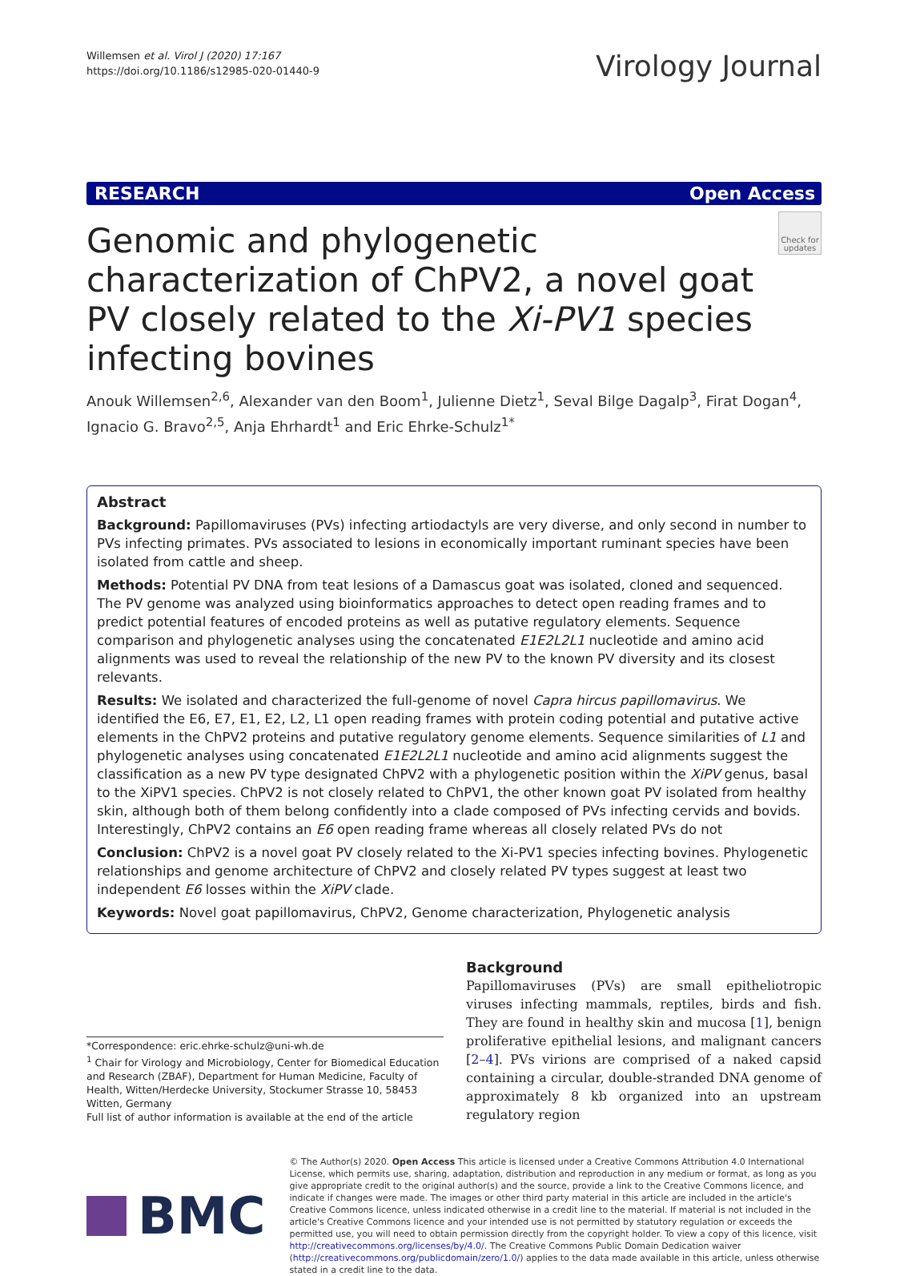Willemsen et al. Virol J (2020) 17:167
https://doi.org/10.1186/s12985-020-01440-9
Virology Journal
RESEARCH Open Access
Genomic and phylogenetic characterization of ChPV2, a novel goat PV closely related to the Xi-PV1 species infecting bovines
Check for updates
Anouk Willemsen<sup>2,6</sup>, Alexander van den Boom<sup>1</sup>, Julienne Dietz<sup>1</sup>, Seval Bilge Dagalp<sup>3</sup>, Firat Dogan<sup>4</sup>, Ignacio G. Bravo<sup>2,5</sup>, Anja Ehrhardt<sup>1</sup> and Eric Ehrke-Schulz<sup>1*</sup>
Abstract
Background: Papillomaviruses (PVs) infecting artiodactyls are very diverse, and only second in number to PVs infecting primates. PVs associated to lesions in economically important ruminant species have been isolated from cattle and sheep.
Methods: Potential PV DNA from teat lesions of a Damascus goat was isolated, cloned and sequenced. The PV genome was analyzed using bioinformatics approaches to detect open reading frames and to predict potential features of encoded proteins as well as putative regulatory elements. Sequence comparison and phylogenetic analyses using the concatenated E1E2L2L1 nucleotide and amino acid alignments was used to reveal the relationship of the new PV to the known PV diversity and its closest relevants.
Results: We isolated and characterized the full-genome of novel Capra hircus papillomavirus. We identified the E6, E7, E1, E2, L2, L1 open reading frames with protein coding potential and putative active elements in the ChPV2 proteins and putative regulatory genome elements. Sequence similarities of L1 and phylogenetic analyses using concatenated E1E2L2L1 nucleotide and amino acid alignments suggest the classification as a new PV type designated ChPV2 with a phylogenetic position within the XiPV genus, basal to the XiPV1 species. ChPV2 is not closely related to ChPV1, the other known goat PV isolated from healthy skin, although both of them belong confidently into a clade composed of PVs infecting cervids and bovids. Interestingly, ChPV2 contains an E6 open reading frame whereas all closely related PVs do not
Conclusion: ChPV2 is a novel goat PV closely related to the Xi-PV1 species infecting bovines. Phylogenetic relationships and genome architecture of ChPV2 and closely related PV types suggest at least two independent E6 losses within the XiPV clade.
Keywords: Novel goat papillomavirus, ChPV2, Genome characterization, Phylogenetic analysis
*Correspondence: eric.ehrke-schulz@uni-wh.de
<sup>1</sup> Chair for Virology and Microbiology, Center for Biomedical Education and Research (ZBAF), Department for Human Medicine, Faculty of Health, Witten/Herdecke University, Stockumer Strasse 10, 58453 Witten, Germany
Full list of author information is available at the end of the article
Background
Papillomaviruses (PVs) are small epitheliotropic viruses infecting mammals, reptiles, birds and fish. They are found in healthy skin and mucosa [1], benign proliferative epithelial lesions, and malignant cancers [2–4]. PVs virions are comprised of a naked capsid containing a circular, double-stranded DNA genome of approximately 8 kb organized into an upstream regulatory region
BMC
© The Author(s) 2020. Open Access This article is licensed under a Creative Commons Attribution 4.0 International License, which permits use, sharing, adaptation, distribution and reproduction in any medium or format, as long as you give appropriate credit to the original author(s) and the source, provide a link to the Creative Commons licence, and indicate if changes were made. The images or other third party material in this article are included in the article's Creative Commons licence, unless indicated otherwise in a credit line to the material. If material is not included in the article's Creative Commons licence and your intended use is not permitted by statutory regulation or exceeds the permitted use, you will need to obtain permission directly from the copyright holder. To view a copy of this licence, visit http://creativecommons.org/licenses/by/4.0/. The Creative Commons Public Domain Dedication waiver (http://creativecommons.org/publicdomain/zero/1.0/) applies to the data made available in this article, unless otherwise stated in a credit line to the data.